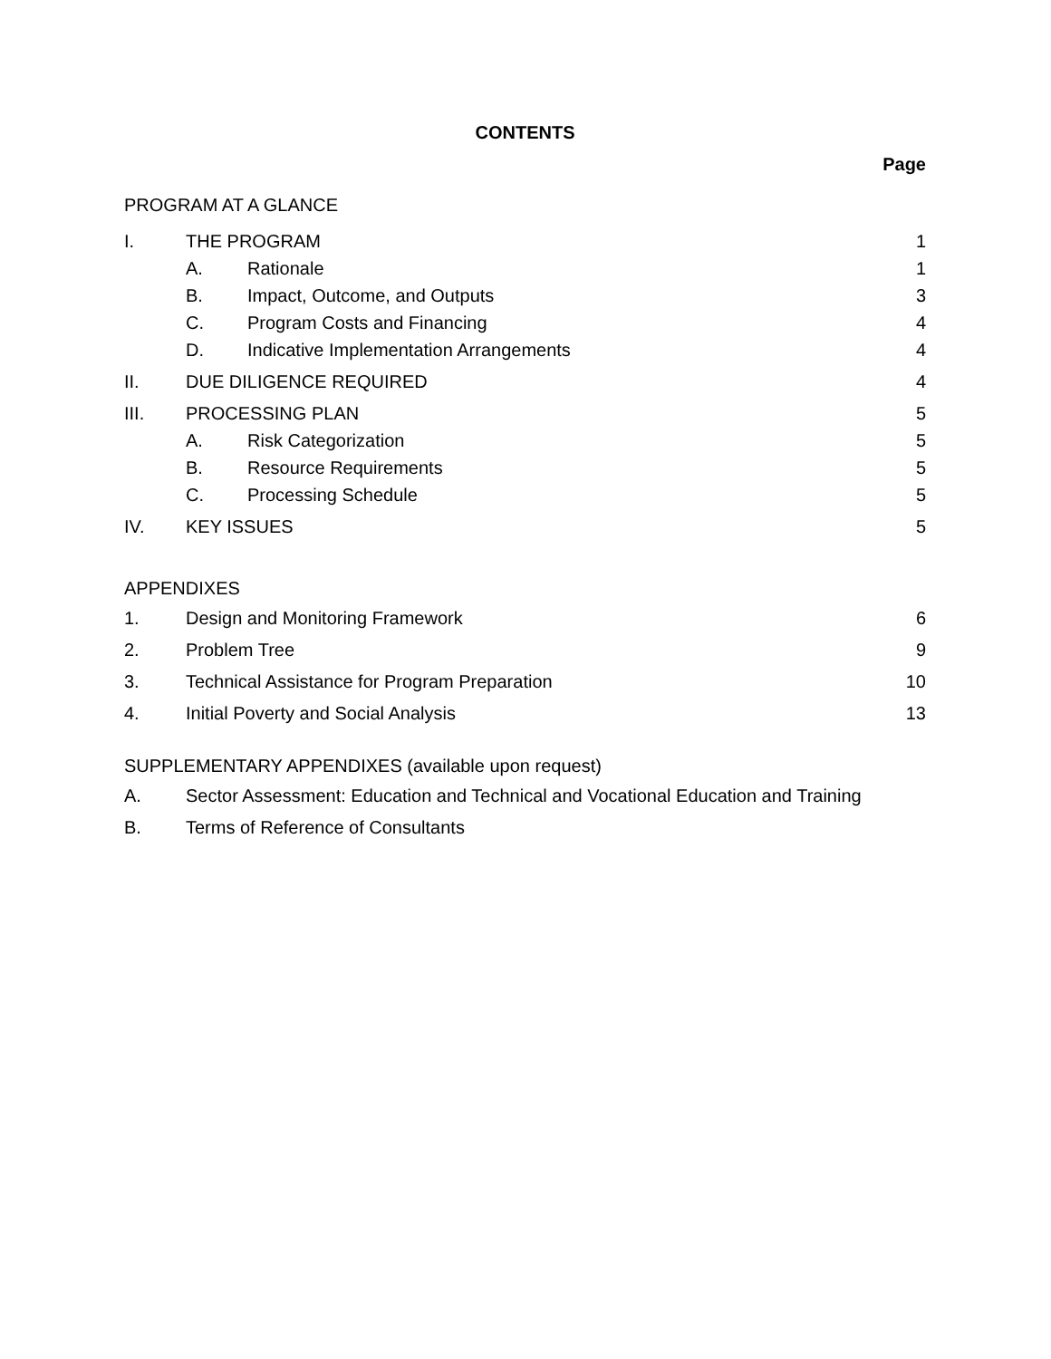CONTENTS
Page
PROGRAM AT A GLANCE
I. THE PROGRAM 1
A. Rationale 1
B. Impact, Outcome, and Outputs 3
C. Program Costs and Financing 4
D. Indicative Implementation Arrangements 4
II. DUE DILIGENCE REQUIRED 4
III. PROCESSING PLAN 5
A. Risk Categorization 5
B. Resource Requirements 5
C. Processing Schedule 5
IV. KEY ISSUES 5
APPENDIXES
1. Design and Monitoring Framework 6
2. Problem Tree 9
3. Technical Assistance for Program Preparation 10
4. Initial Poverty and Social Analysis 13
SUPPLEMENTARY APPENDIXES (available upon request)
A. Sector Assessment: Education and Technical and Vocational Education and Training
B. Terms of Reference of Consultants